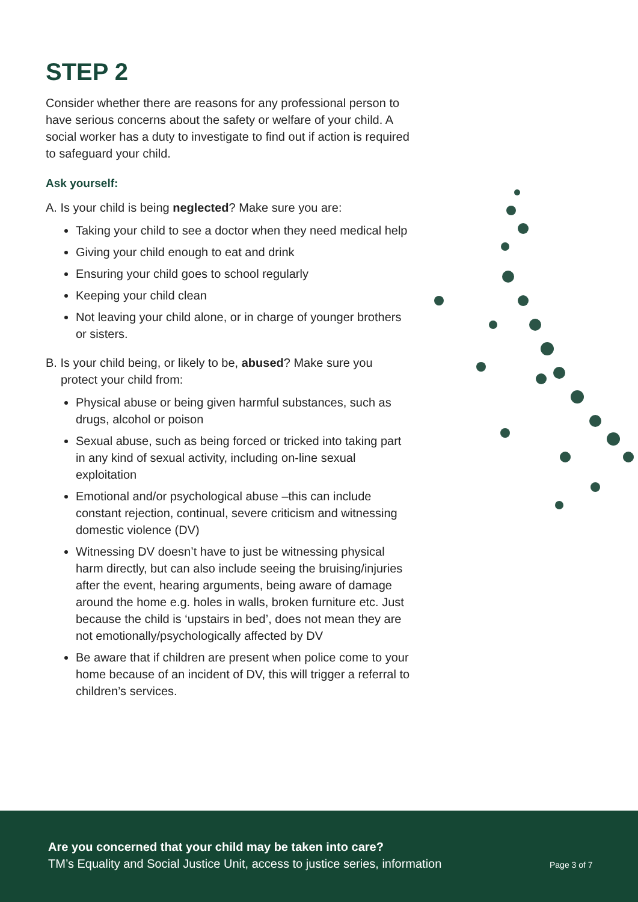STEP 2
Consider whether there are reasons for any professional person to have serious concerns about the safety or welfare of your child. A social worker has a duty to investigate to find out if action is required to safeguard your child.
Ask yourself:
A. Is your child is being neglected? Make sure you are:
Taking your child to see a doctor when they need medical help
Giving your child enough to eat and drink
Ensuring your child goes to school regularly
Keeping your child clean
Not leaving your child alone, or in charge of younger brothers or sisters.
B. Is your child being, or likely to be, abused? Make sure you protect your child from:
Physical abuse or being given harmful substances, such as drugs, alcohol or poison
Sexual abuse, such as being forced or tricked into taking part in any kind of sexual activity, including on-line sexual exploitation
Emotional and/or psychological abuse –this can include constant rejection, continual, severe criticism and witnessing domestic violence (DV)
Witnessing DV doesn’t have to just be witnessing physical harm directly, but can also include seeing the bruising/injuries after the event, hearing arguments, being aware of damage around the home e.g. holes in walls, broken furniture etc. Just because the child is ‘upstairs in bed’, does not mean they are not emotionally/psychologically affected by DV
Be aware that if children are present when police come to your home because of an incident of DV, this will trigger a referral to children’s services.
Are you concerned that your child may be taken into care?
TM’s Equality and Social Justice Unit, access to justice series, information
Page 3 of 7